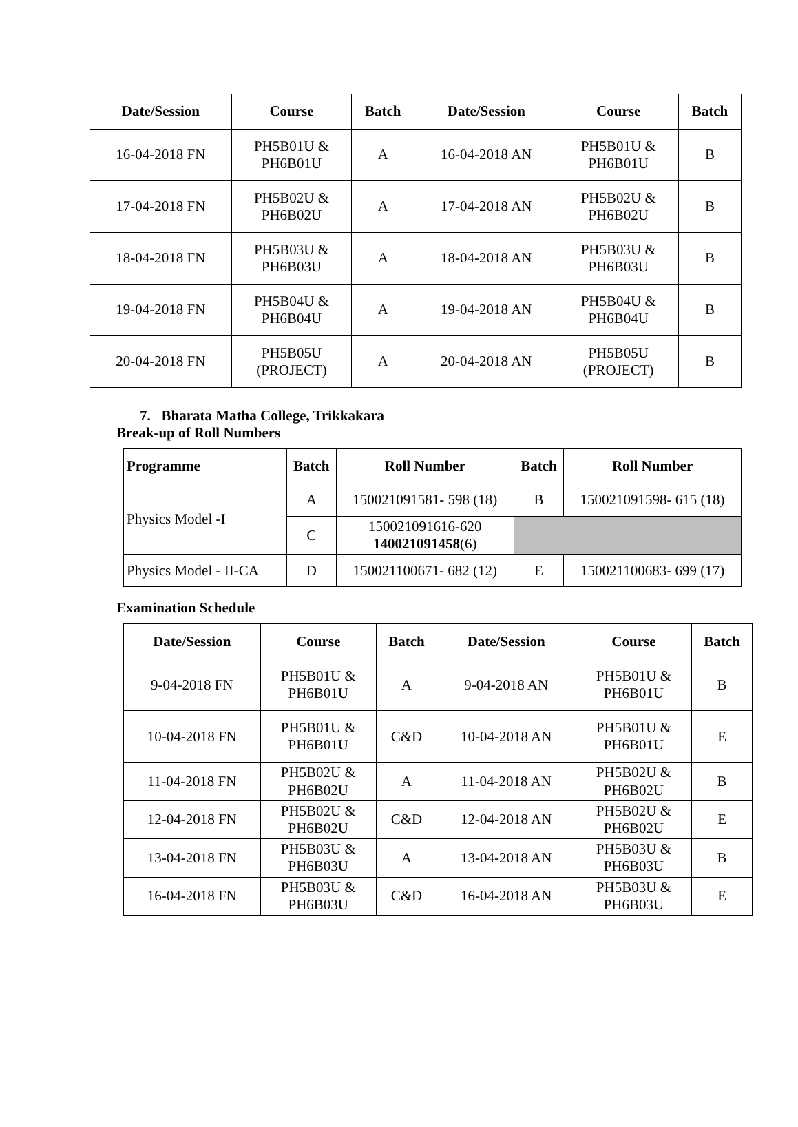| Date/Session | Course | Batch | Date/Session | Course | Batch |
| --- | --- | --- | --- | --- | --- |
| 16-04-2018 FN | PH5B01U & PH6B01U | A | 16-04-2018 AN | PH5B01U & PH6B01U | B |
| 17-04-2018 FN | PH5B02U & PH6B02U | A | 17-04-2018 AN | PH5B02U & PH6B02U | B |
| 18-04-2018 FN | PH5B03U & PH6B03U | A | 18-04-2018 AN | PH5B03U & PH6B03U | B |
| 19-04-2018 FN | PH5B04U & PH6B04U | A | 19-04-2018 AN | PH5B04U & PH6B04U | B |
| 20-04-2018 FN | PH5B05U (PROJECT) | A | 20-04-2018 AN | PH5B05U (PROJECT) | B |
7. Bharata Matha College, Trikkakara
Break-up of Roll Numbers
| Programme | Batch | Roll Number | Batch | Roll Number |
| --- | --- | --- | --- | --- |
| Physics Model -I | A | 150021091581- 598 (18) | B | 150021091598- 615 (18) |
| | C | 150021091616-620 140021091458 (6) | | |
| Physics Model - II-CA | D | 150021100671- 682 (12) | E | 150021100683- 699 (17) |
Examination Schedule
| Date/Session | Course | Batch | Date/Session | Course | Batch |
| --- | --- | --- | --- | --- | --- |
| 9-04-2018 FN | PH5B01U & PH6B01U | A | 9-04-2018 AN | PH5B01U & PH6B01U | B |
| 10-04-2018 FN | PH5B01U & PH6B01U | C&D | 10-04-2018 AN | PH5B01U & PH6B01U | E |
| 11-04-2018 FN | PH5B02U & PH6B02U | A | 11-04-2018 AN | PH5B02U & PH6B02U | B |
| 12-04-2018 FN | PH5B02U & PH6B02U | C&D | 12-04-2018 AN | PH5B02U & PH6B02U | E |
| 13-04-2018 FN | PH5B03U & PH6B03U | A | 13-04-2018 AN | PH5B03U & PH6B03U | B |
| 16-04-2018 FN | PH5B03U & PH6B03U | C&D | 16-04-2018 AN | PH5B03U & PH6B03U | E |